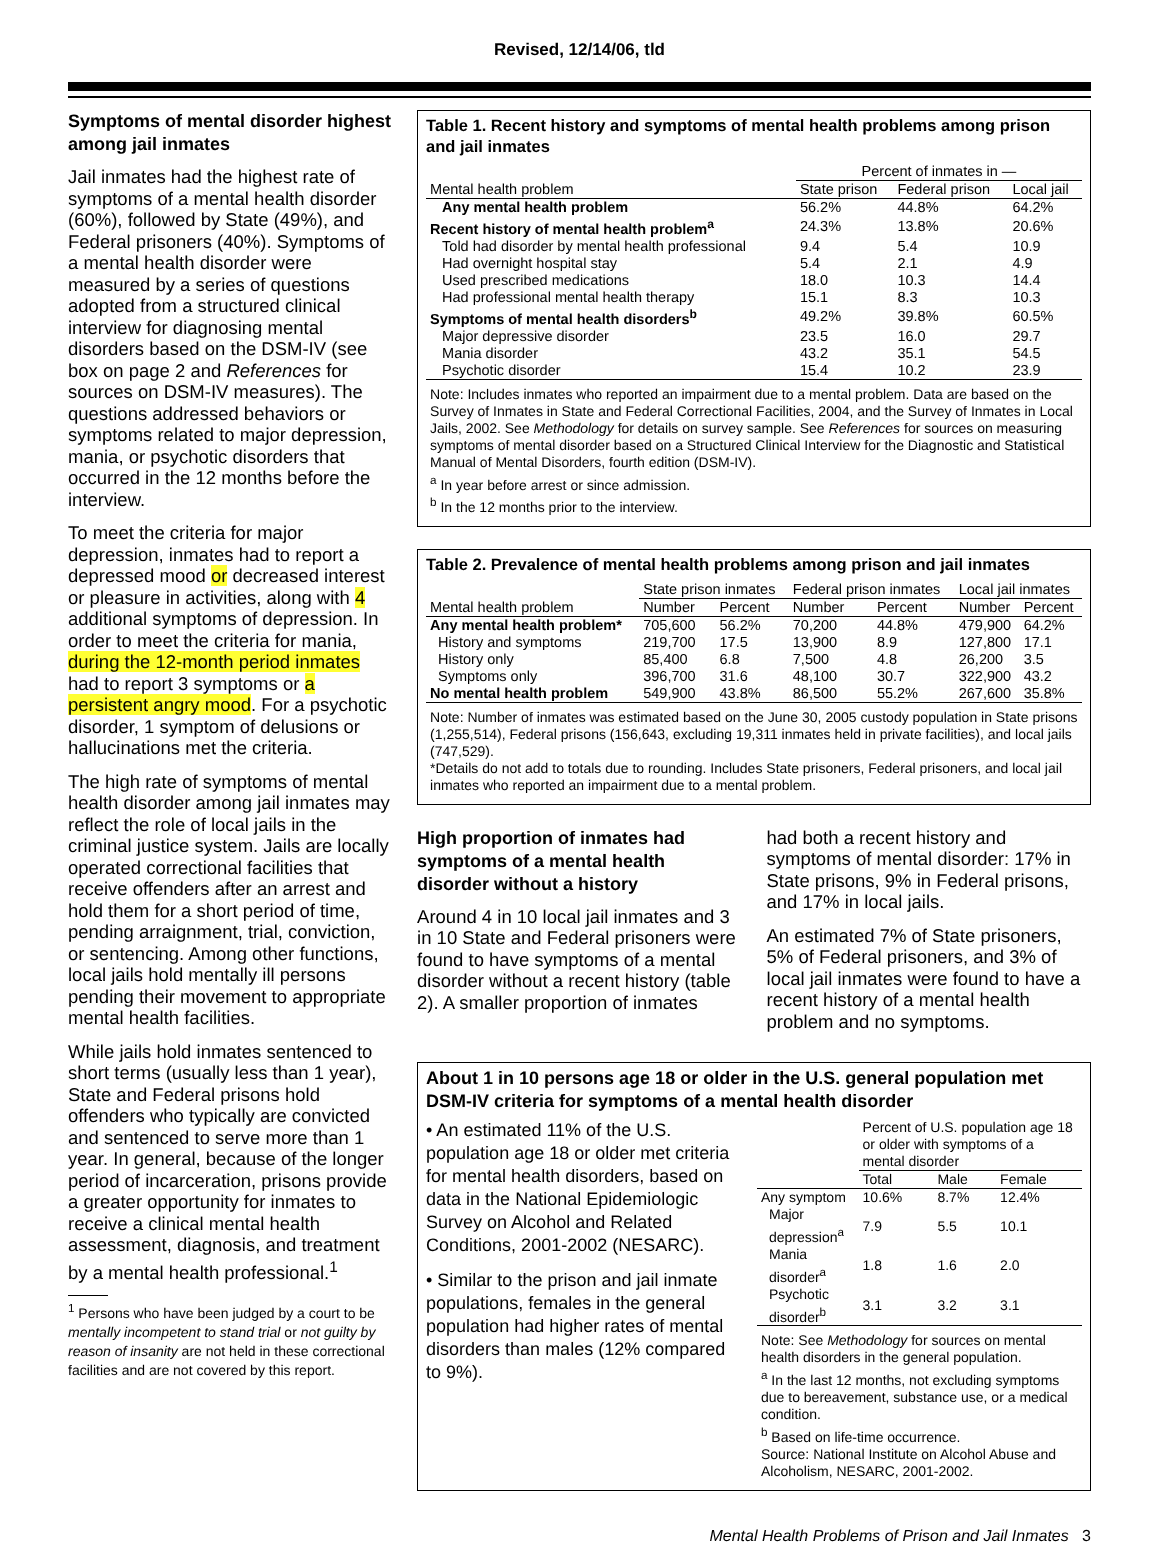Revised, 12/14/06, tld
Symptoms of mental disorder highest among jail inmates
Jail inmates had the highest rate of symptoms of a mental health disorder (60%), followed by State (49%), and Federal prisoners (40%). Symptoms of a mental health disorder were measured by a series of questions adopted from a structured clinical interview for diagnosing mental disorders based on the DSM-IV (see box on page 2 and References for sources on DSM-IV measures). The questions addressed behaviors or symptoms related to major depression, mania, or psychotic disorders that occurred in the 12 months before the interview.
To meet the criteria for major depression, inmates had to report a depressed mood or decreased interest or pleasure in activities, along with 4 additional symptoms of depression. In order to meet the criteria for mania, during the 12-month period inmates had to report 3 symptoms or a persistent angry mood. For a psychotic disorder, 1 symptom of delusions or hallucinations met the criteria.
The high rate of symptoms of mental health disorder among jail inmates may reflect the role of local jails in the criminal justice system. Jails are locally operated correctional facilities that receive offenders after an arrest and hold them for a short period of time, pending arraignment, trial, conviction, or sentencing. Among other functions, local jails hold mentally ill persons pending their movement to appropriate mental health facilities.
While jails hold inmates sentenced to short terms (usually less than 1 year), State and Federal prisons hold offenders who typically are convicted and sentenced to serve more than 1 year. In general, because of the longer period of incarceration, prisons provide a greater opportunity for inmates to receive a clinical mental health assessment, diagnosis, and treatment by a mental health professional.<sup>1</sup>
<sup>1</sup> Persons who have been judged by a court to be mentally incompetent to stand trial or not guilty by reason of insanity are not held in these correctional facilities and are not covered by this report.
Table 1. Recent history and symptoms of mental health problems among prison and jail inmates
| | Percent of inmates in — | | |
| --- | --- | --- | --- |
| Mental health problem | State prison | Federal prison | Local jail |
| Any mental health problem | 56.2% | 44.8% | 64.2% |
| Recent history of mental health problem<sup>a</sup> | 24.3% | 13.8% | 20.6% |
| Told had disorder by mental health professional | 9.4 | 5.4 | 10.9 |
| Had overnight hospital stay | 5.4 | 2.1 | 4.9 |
| Used prescribed medications | 18.0 | 10.3 | 14.4 |
| Had professional mental health therapy | 15.1 | 8.3 | 10.3 |
| Symptoms of mental health disorders<sup>b</sup> | 49.2% | 39.8% | 60.5% |
| Major depressive disorder | 23.5 | 16.0 | 29.7 |
| Mania disorder | 43.2 | 35.1 | 54.5 |
| Psychotic disorder | 15.4 | 10.2 | 23.9 |
Note: Includes inmates who reported an impairment due to a mental problem. Data are based on the Survey of Inmates in State and Federal Correctional Facilities, 2004, and the Survey of Inmates in Local Jails, 2002. See Methodology for details on survey sample. See References for sources on measuring symptoms of mental disorder based on a Structured Clinical Interview for the Diagnostic and Statistical Manual of Mental Disorders, fourth edition (DSM-IV).
<sup>a</sup> In year before arrest or since admission.
<sup>b</sup> In the 12 months prior to the interview.
Table 2. Prevalence of mental health problems among prison and jail inmates
| | State prison inmates | | Federal prison inmates | | Local jail inmates | |
| --- | --- | --- | --- | --- | --- | --- |
| Mental health problem | Number | Percent | Number | Percent | Number | Percent |
| Any mental health problem* | 705,600 | 56.2% | 70,200 | 44.8% | 479,900 | 64.2% |
| History and symptoms | 219,700 | 17.5 | 13,900 | 8.9 | 127,800 | 17.1 |
| History only | 85,400 | 6.8 | 7,500 | 4.8 | 26,200 | 3.5 |
| Symptoms only | 396,700 | 31.6 | 48,100 | 30.7 | 322,900 | 43.2 |
| No mental health problem | 549,900 | 43.8% | 86,500 | 55.2% | 267,600 | 35.8% |
Note: Number of inmates was estimated based on the June 30, 2005 custody population in State prisons (1,255,514), Federal prisons (156,643, excluding 19,311 inmates held in private facilities), and local jails (747,529).
*Details do not add to totals due to rounding. Includes State prisoners, Federal prisoners, and local jail inmates who reported an impairment due to a mental problem.
High proportion of inmates had symptoms of a mental health disorder without a history
Around 4 in 10 local jail inmates and 3 in 10 State and Federal prisoners were found to have symptoms of a mental disorder without a recent history (table 2). A smaller proportion of inmates
had both a recent history and symptoms of mental disorder: 17% in State prisons, 9% in Federal prisons, and 17% in local jails.
An estimated 7% of State prisoners, 5% of Federal prisoners, and 3% of local jail inmates were found to have a recent history of a mental health problem and no symptoms.
About 1 in 10 persons age 18 or older in the U.S. general population met DSM-IV criteria for symptoms of a mental health disorder
• An estimated 11% of the U.S. population age 18 or older met criteria for mental health disorders, based on data in the National Epidemiologic Survey on Alcohol and Related Conditions, 2001-2002 (NESARC).
• Similar to the prison and jail inmate populations, females in the general population had higher rates of mental disorders than males (12% compared to 9%).
| | Percent of U.S. population age 18 or older with symptoms of a mental disorder | | |
| --- | --- | --- | --- |
| | Total | Male | Female |
| Any symptom | 10.6% | 8.7% | 12.4% |
| Major depression<sup>a</sup> | 7.9 | 5.5 | 10.1 |
| Mania disorder<sup>a</sup> | 1.8 | 1.6 | 2.0 |
| Psychotic disorder<sup>b</sup> | 3.1 | 3.2 | 3.1 |
Note: See Methodology for sources on mental health disorders in the general population.
<sup>a</sup> In the last 12 months, not excluding symptoms due to bereavement, substance use, or a medical condition.
<sup>b</sup> Based on life-time occurrence.
Source: National Institute on Alcohol Abuse and Alcoholism, NESARC, 2001-2002.
Mental Health Problems of Prison and Jail Inmates 3